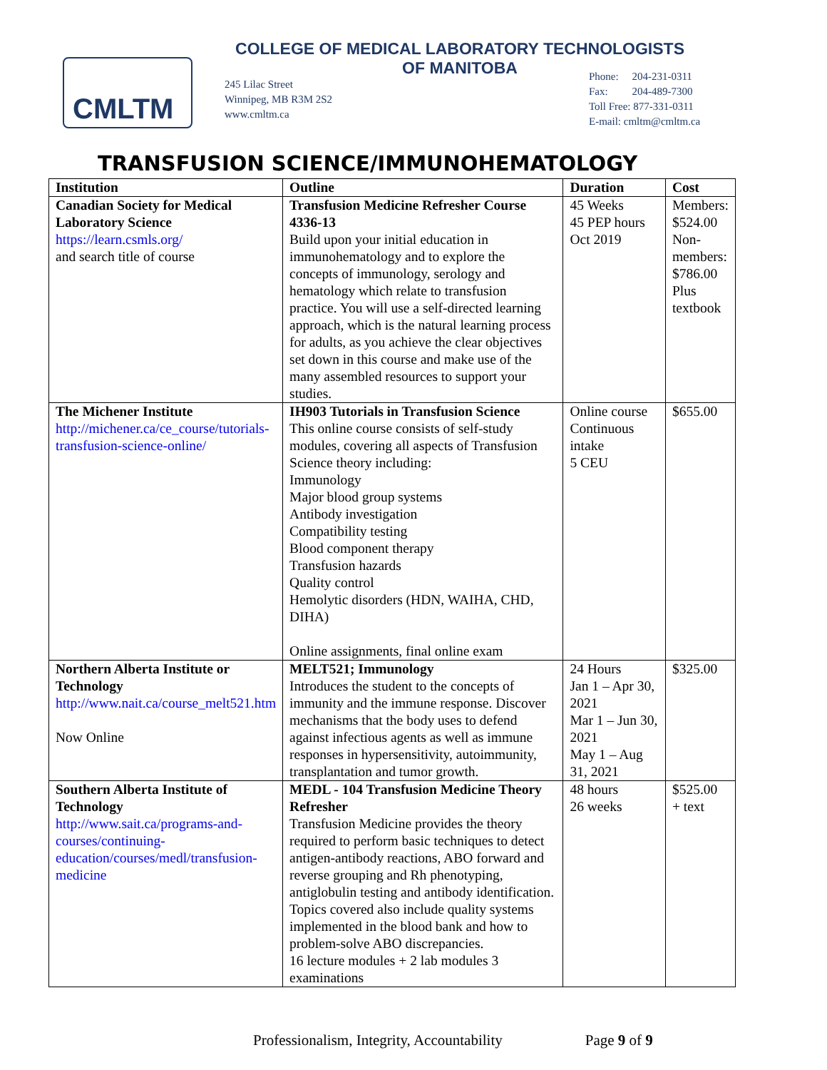CMLTM
COLLEGE OF MEDICAL LABORATORY TECHNOLOGISTS
OF MANITOBA
245 Lilac Street
Winnipeg, MB R3M 2S2
www.cmltm.ca
Phone: 204-231-0311
Fax: 204-489-7300
Toll Free: 877-331-0311
E-mail: cmltm@cmltm.ca
TRANSFUSION SCIENCE/IMMUNOHEMATOLOGY
| Institution | Outline | Duration | Cost |
| --- | --- | --- | --- |
| Canadian Society for Medical Laboratory Science https://learn.csmls.org/ and search title of course | Transfusion Medicine Refresher Course 4336-13 Build upon your initial education in immunohematology and to explore the concepts of immunology, serology and hematology which relate to transfusion practice. You will use a self-directed learning approach, which is the natural learning process for adults, as you achieve the clear objectives set down in this course and make use of the many assembled resources to support your studies. | 45 Weeks 45 PEP hours Oct 2019 | Members: $524.00 Non-members: $786.00 Plus textbook |
| The Michener Institute http://michener.ca/ce_course/tutorials-transfusion-science-online/ | IH903 Tutorials in Transfusion Science This online course consists of self-study modules, covering all aspects of Transfusion Science theory including: Immunology Major blood group systems Antibody investigation Compatibility testing Blood component therapy Transfusion hazards Quality control Hemolytic disorders (HDN, WAIHA, CHD, DIHA) Online assignments, final online exam | Online course Continuous intake 5 CEU | $655.00 |
| Northern Alberta Institute or Technology http://www.nait.ca/course_melt521.htm Now Online | MELT521; Immunology Introduces the student to the concepts of immunity and the immune response. Discover mechanisms that the body uses to defend against infectious agents as well as immune responses in hypersensitivity, autoimmunity, transplantation and tumor growth. | 24 Hours Jan 1 – Apr 30, 2021 Mar 1 – Jun 30, 2021 May 1 – Aug 31, 2021 | $325.00 |
| Southern Alberta Institute of Technology http://www.sait.ca/programs-and-courses/continuing-education/courses/medl/transfusion-medicine | MEDL - 104 Transfusion Medicine Theory Refresher Transfusion Medicine provides the theory required to perform basic techniques to detect antigen-antibody reactions, ABO forward and reverse grouping and Rh phenotyping, antiglobulin testing and antibody identification. Topics covered also include quality systems implemented in the blood bank and how to problem-solve ABO discrepancies. 16 lecture modules + 2 lab modules 3 examinations | 48 hours 26 weeks | $525.00 + text |
Professionalism, Integrity, Accountability Page 9 of 9